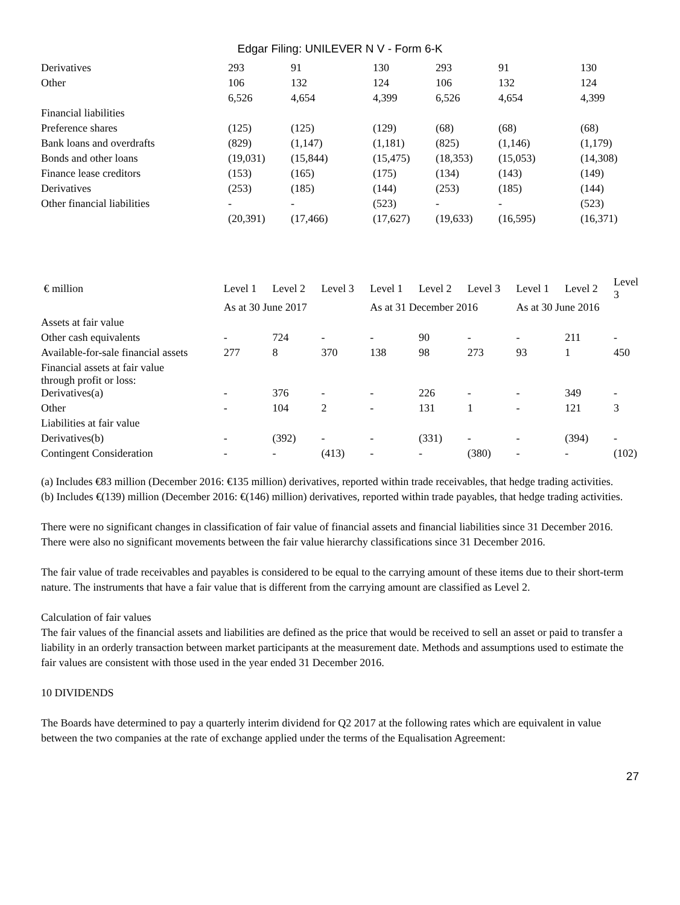Edgar Filing: UNILEVER N V - Form 6-K
| Derivatives | 293 | 91 | 130 | 293 | 91 | 130 |
| Other | 106 | 132 | 124 | 106 | 132 | 124 |
| | 6,526 | 4,654 | 4,399 | 6,526 | 4,654 | 4,399 |
| Financial liabilities | | | | | | |
| Preference shares | (125) | (125) | (129) | (68) | (68) | (68) |
| Bank loans and overdrafts | (829) | (1,147) | (1,181) | (825) | (1,146) | (1,179) |
| Bonds and other loans | (19,031) | (15,844) | (15,475) | (18,353) | (15,053) | (14,308) |
| Finance lease creditors | (153) | (165) | (175) | (134) | (143) | (149) |
| Derivatives | (253) | (185) | (144) | (253) | (185) | (144) |
| Other financial liabilities | - | - | (523) | - | - | (523) |
| | (20,391) | (17,466) | (17,627) | (19,633) | (16,595) | (16,371) |
| € million | Level 1 | Level 2 | Level 3 | Level 1 | Level 2 | Level 3 | Level 1 | Level 2 | Level 3 |
| --- | --- | --- | --- | --- | --- | --- | --- | --- | --- |
| | As at 30 June 2017 | | | As at 31 December 2016 | | | As at 30 June 2016 | | |
| Assets at fair value | | | | | | | | | |
| Other cash equivalents | - | 724 | - | - | 90 | - | - | 211 | - |
| Available-for-sale financial assets | 277 | 8 | 370 | 138 | 98 | 273 | 93 | 1 | 450 |
| Financial assets at fair value through profit or loss: | | | | | | | | | |
| Derivatives(a) | - | 376 | - | - | 226 | - | - | 349 | - |
| Other | - | 104 | 2 | - | 131 | 1 | - | 121 | 3 |
| Liabilities at fair value | | | | | | | | | |
| Derivatives(b) | - | (392) | - | - | (331) | - | - | (394) | - |
| Contingent Consideration | - | - | (413) | - | - | (380) | - | - | (102) |
(a) Includes €83 million (December 2016: €135 million) derivatives, reported within trade receivables, that hedge trading activities.
(b) Includes €(139) million (December 2016: €(146) million) derivatives, reported within trade payables, that hedge trading activities.
There were no significant changes in classification of fair value of financial assets and financial liabilities since 31 December 2016. There were also no significant movements between the fair value hierarchy classifications since 31 December 2016.
The fair value of trade receivables and payables is considered to be equal to the carrying amount of these items due to their short-term nature. The instruments that have a fair value that is different from the carrying amount are classified as Level 2.
Calculation of fair values
The fair values of the financial assets and liabilities are defined as the price that would be received to sell an asset or paid to transfer a liability in an orderly transaction between market participants at the measurement date. Methods and assumptions used to estimate the fair values are consistent with those used in the year ended 31 December 2016.
10 DIVIDENDS
The Boards have determined to pay a quarterly interim dividend for Q2 2017 at the following rates which are equivalent in value between the two companies at the rate of exchange applied under the terms of the Equalisation Agreement:
27